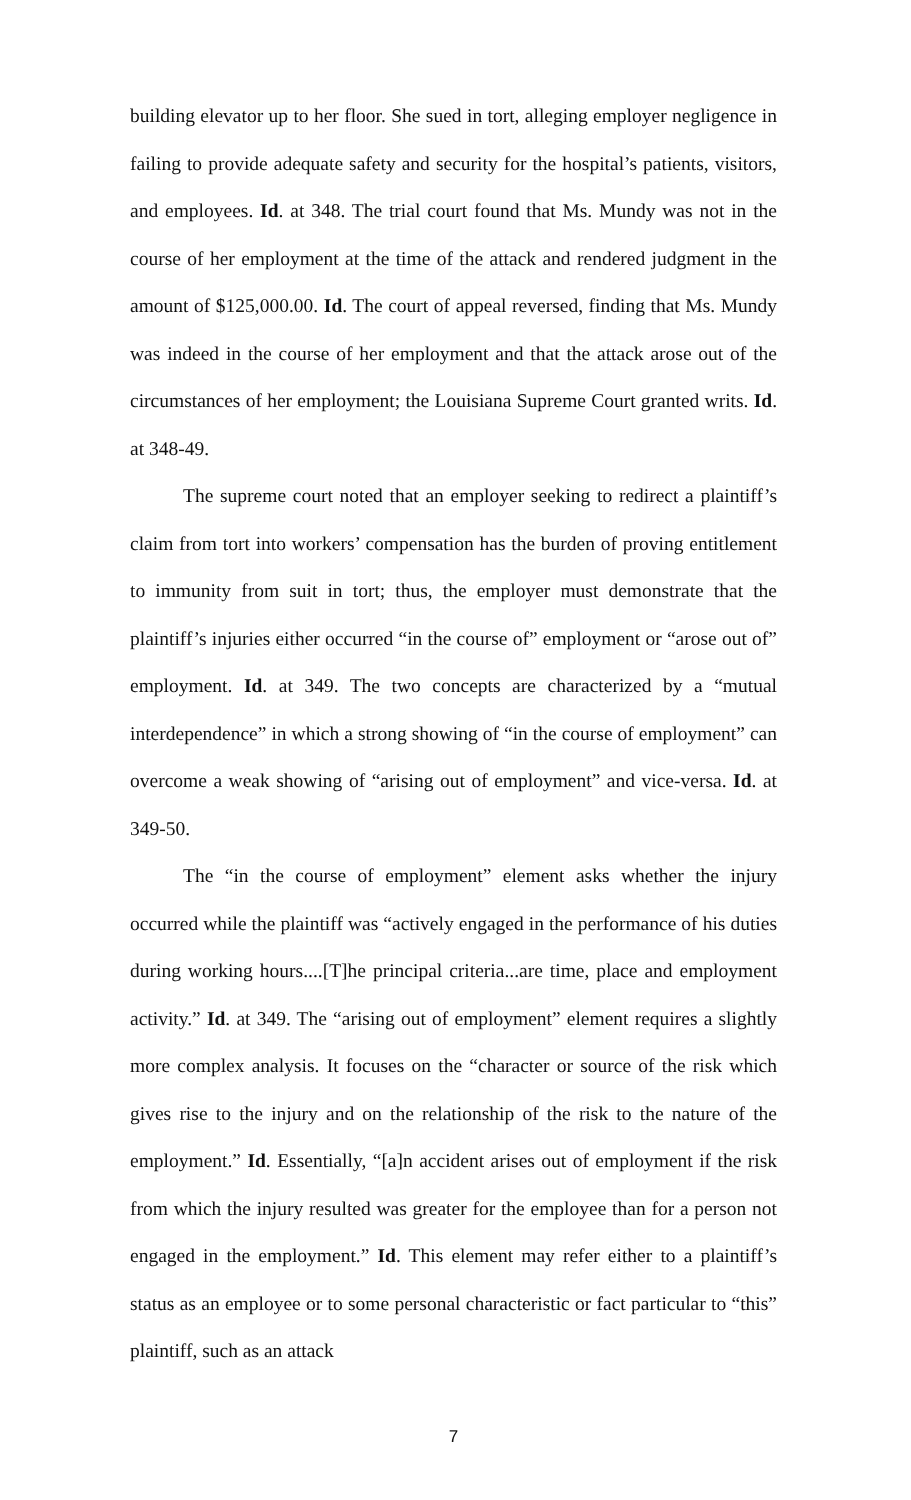building elevator up to her floor. She sued in tort, alleging employer negligence in failing to provide adequate safety and security for the hospital’s patients, visitors, and employees. Id. at 348. The trial court found that Ms. Mundy was not in the course of her employment at the time of the attack and rendered judgment in the amount of $125,000.00. Id. The court of appeal reversed, finding that Ms. Mundy was indeed in the course of her employment and that the attack arose out of the circumstances of her employment; the Louisiana Supreme Court granted writs. Id. at 348-49.
The supreme court noted that an employer seeking to redirect a plaintiff’s claim from tort into workers’ compensation has the burden of proving entitlement to immunity from suit in tort; thus, the employer must demonstrate that the plaintiff’s injuries either occurred “in the course of” employment or “arose out of” employment. Id. at 349. The two concepts are characterized by a “mutual interdependence” in which a strong showing of “in the course of employment” can overcome a weak showing of “arising out of employment” and vice-versa. Id. at 349-50.
The “in the course of employment” element asks whether the injury occurred while the plaintiff was “actively engaged in the performance of his duties during working hours....[T]he principal criteria...are time, place and employment activity.” Id. at 349. The “arising out of employment” element requires a slightly more complex analysis. It focuses on the “character or source of the risk which gives rise to the injury and on the relationship of the risk to the nature of the employment.” Id. Essentially, “[a]n accident arises out of employment if the risk from which the injury resulted was greater for the employee than for a person not engaged in the employment.” Id. This element may refer either to a plaintiff’s status as an employee or to some personal characteristic or fact particular to “this” plaintiff, such as an attack
7